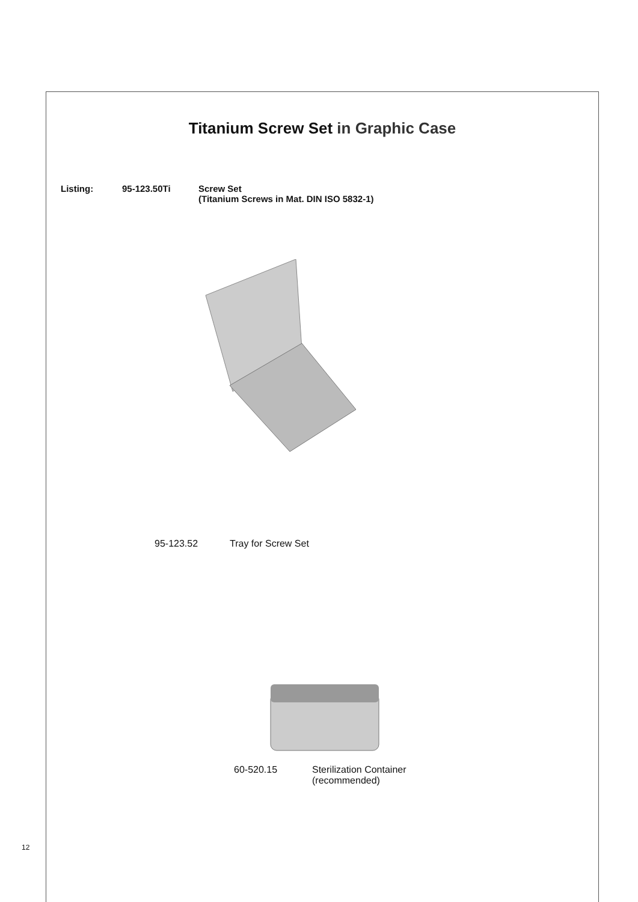Titanium Screw Set in Graphic Case
Listing: 95-123.50Ti Screw Set
(Titanium Screws in Mat. DIN ISO 5832-1)
95-123.52 Tray for Screw Set
60-520.15 Sterilization Container
(recommended)
12